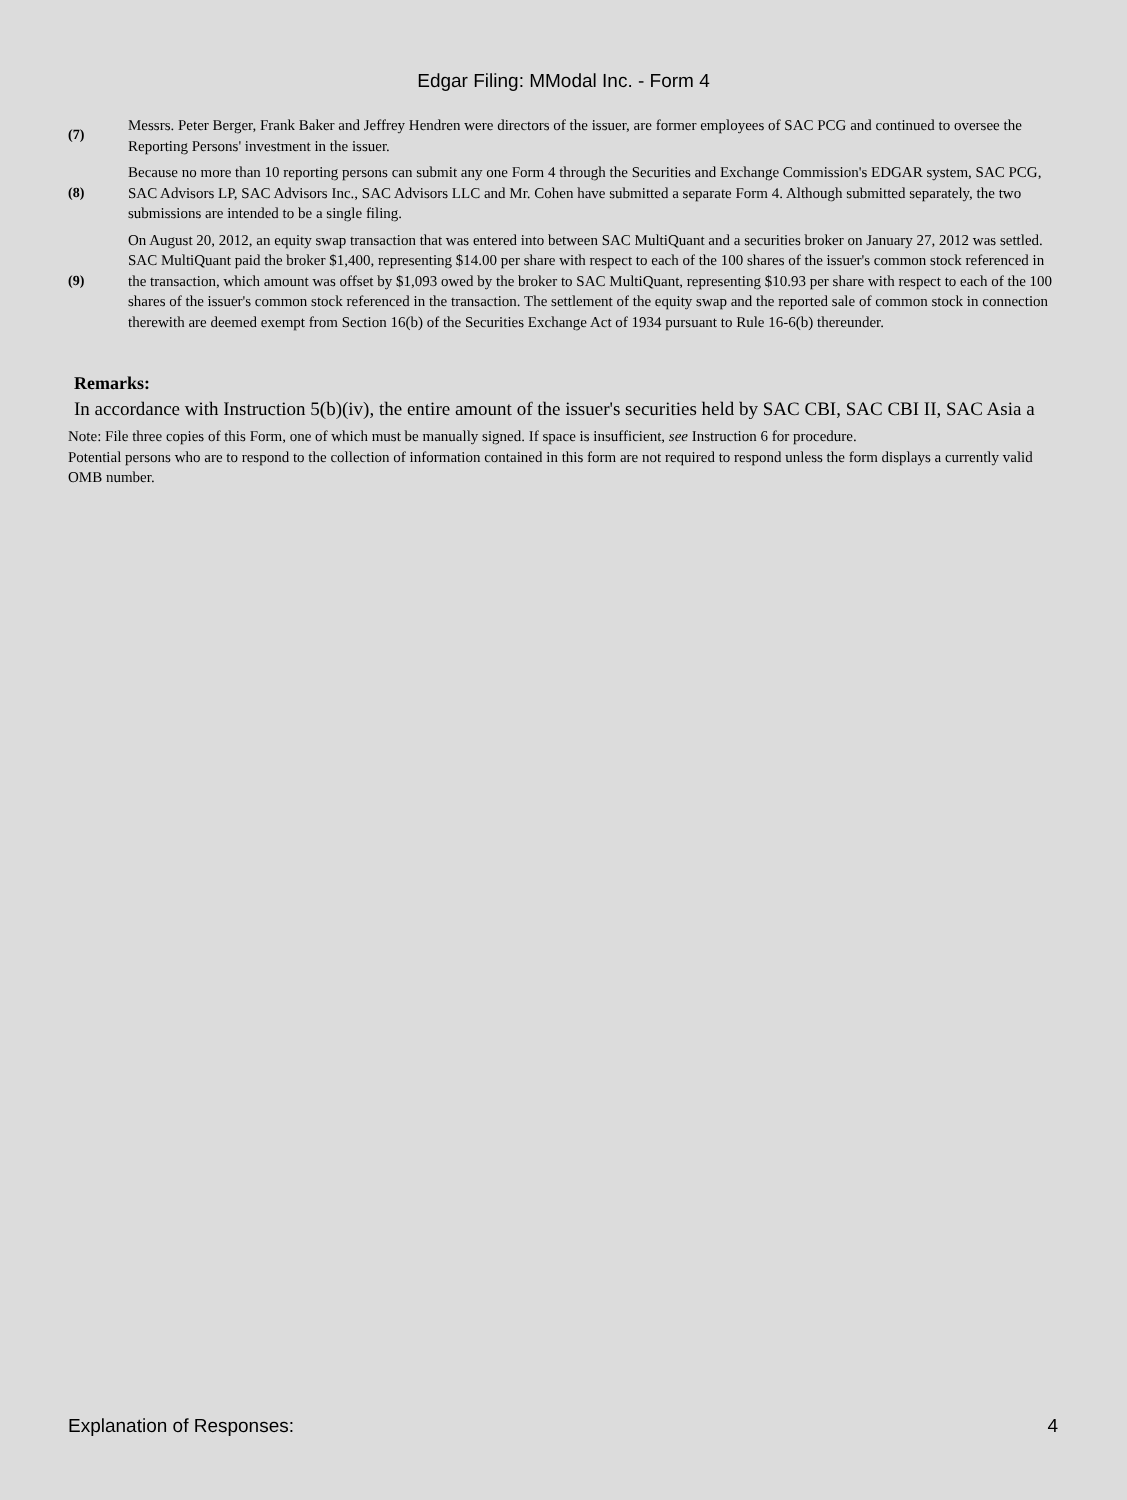Edgar Filing: MModal Inc. - Form 4
| (7) | Messrs. Peter Berger, Frank Baker and Jeffrey Hendren were directors of the issuer, are former employees of SAC PCG and continued to oversee the Reporting Persons' investment in the issuer. |
| (8) | Because no more than 10 reporting persons can submit any one Form 4 through the Securities and Exchange Commission's EDGAR system, SAC PCG, SAC Advisors LP, SAC Advisors Inc., SAC Advisors LLC and Mr. Cohen have submitted a separate Form 4. Although submitted separately, the two submissions are intended to be a single filing. |
| (9) | On August 20, 2012, an equity swap transaction that was entered into between SAC MultiQuant and a securities broker on January 27, 2012 was settled. SAC MultiQuant paid the broker $1,400, representing $14.00 per share with respect to each of the 100 shares of the issuer's common stock referenced in the transaction, which amount was offset by $1,093 owed by the broker to SAC MultiQuant, representing $10.93 per share with respect to each of the 100 shares of the issuer's common stock referenced in the transaction. The settlement of the equity swap and the reported sale of common stock in connection therewith are deemed exempt from Section 16(b) of the Securities Exchange Act of 1934 pursuant to Rule 16-6(b) thereunder. |
Remarks:
In accordance with Instruction 5(b)(iv), the entire amount of the issuer's securities held by SAC CBI, SAC CBI II, SAC Asia a
Note: File three copies of this Form, one of which must be manually signed. If space is insufficient, see Instruction 6 for procedure.
Potential persons who are to respond to the collection of information contained in this form are not required to respond unless the form displays a currently valid OMB number.
Explanation of Responses: 4